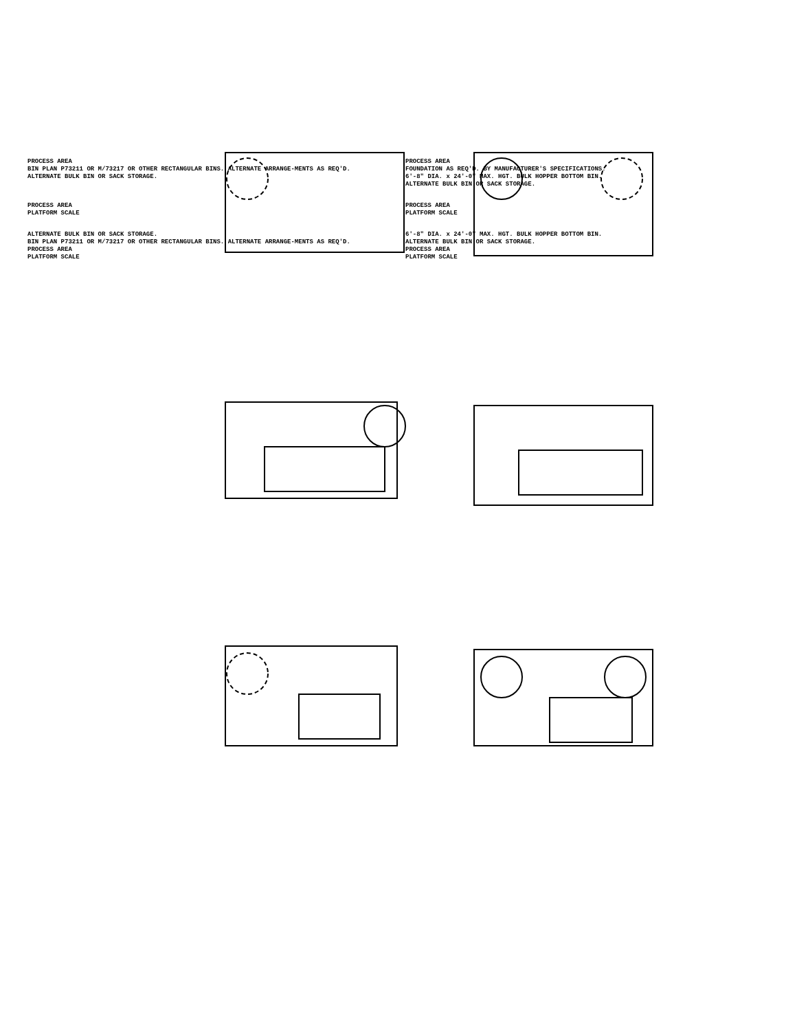PROCESS AREA
BIN PLAN P73211 OR M/73217 OR OTHER RECTANGULAR BINS. ALTERNATE ARRANGE-MENTS AS REQ'D.
ALTERNATE BULK BIN OR SACK STORAGE.
PROCESS AREA
FOUNDATION AS REQ'D. BY MANUFACTURER'S SPECIFICATIONS.
6'-8" DIA. x 24'-0" MAX. HGT. BULK HOPPER BOTTOM BIN.
ALTERNATE BULK BIN OR SACK STORAGE.
PROCESS AREA
PLATFORM SCALE
PROCESS AREA
PLATFORM SCALE
ALTERNATE BULK BIN OR SACK STORAGE.
BIN PLAN P73211 OR M/73217 OR OTHER RECTANGULAR BINS. ALTERNATE ARRANGE-MENTS AS REQ'D.
PROCESS AREA
PLATFORM SCALE
6'-8" DIA. x 24'-0" MAX. HGT. BULK HOPPER BOTTOM BIN.
ALTERNATE BULK BIN OR SACK STORAGE.
PROCESS AREA
PLATFORM SCALE